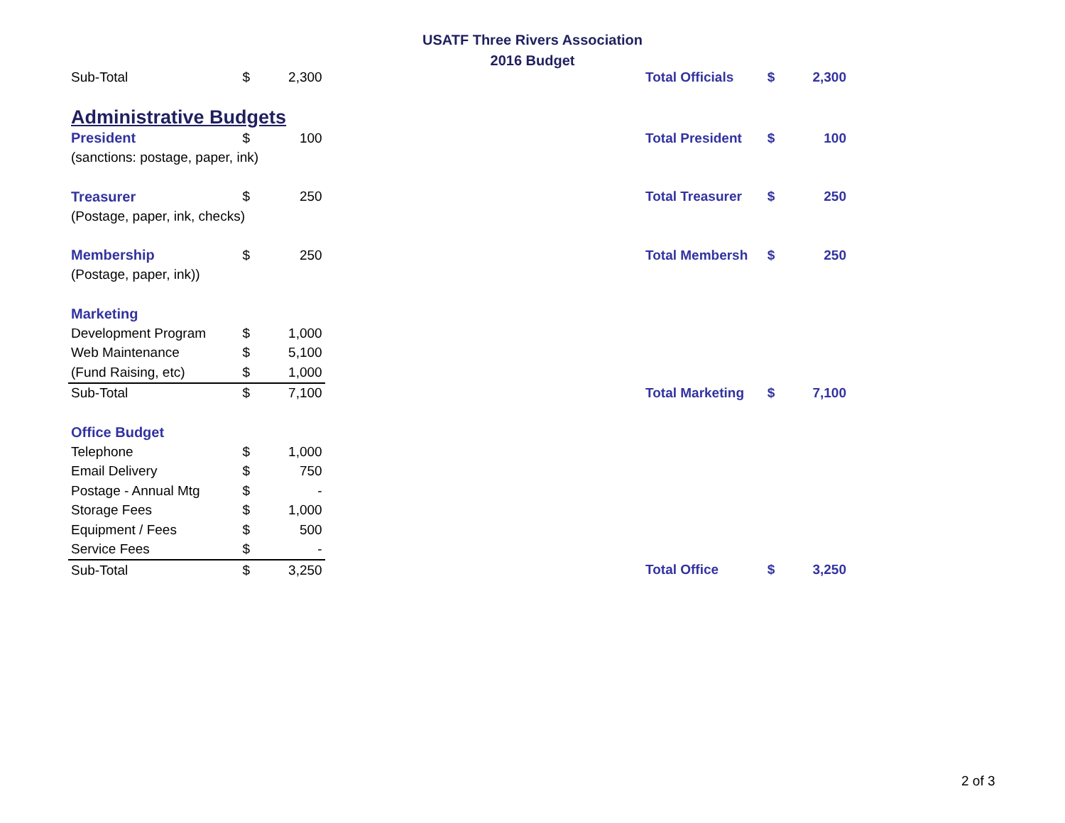USATF Three Rivers Association
2016 Budget
| Sub-Total | $ | 2,300 | | Total Officials | $ | 2,300 |
| Administrative Budgets | | | | | | |
| President | $ | 100 | | Total President | $ | 100 |
| (sanctions: postage, paper, ink) | | | | | | |
| Treasurer | $ | 250 | | Total Treasurer | $ | 250 |
| (Postage, paper, ink, checks) | | | | | | |
| Membership | $ | 250 | | Total Membersh | $ | 250 |
| (Postage, paper, ink)) | | | | | | |
| Marketing | | | | | | |
| Development Program | $ | 1,000 | | | | |
| Web Maintenance | $ | 5,100 | | | | |
| (Fund Raising, etc) | $ | 1,000 | | | | |
| Sub-Total | $ | 7,100 | | Total Marketing | $ | 7,100 |
| Office Budget | | | | | | |
| Telephone | $ | 1,000 | | | | |
| Email Delivery | $ | 750 | | | | |
| Postage - Annual Mtg | $ | - | | | | |
| Storage Fees | $ | 1,000 | | | | |
| Equipment / Fees | $ | 500 | | | | |
| Service Fees | $ | - | | | | |
| Sub-Total | $ | 3,250 | | Total Office | $ | 3,250 |
2 of 3